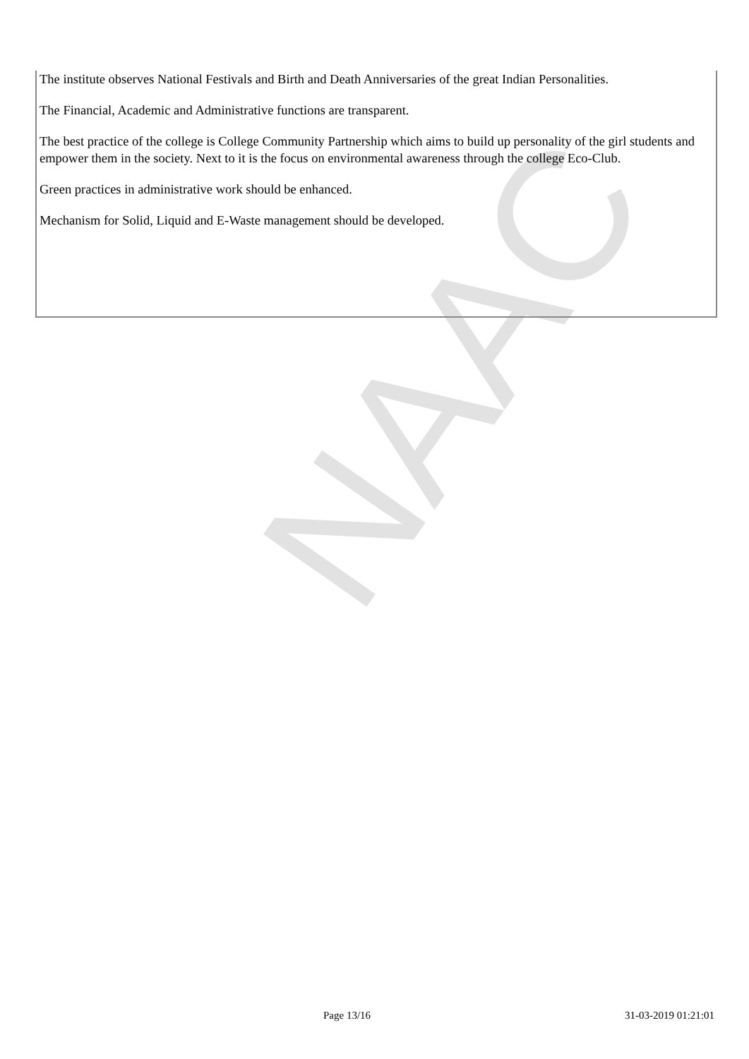NAAC
The institute observes National Festivals and Birth and Death Anniversaries of the great Indian Personalities.
The Financial, Academic and Administrative functions are transparent.
The best practice of the college is College Community Partnership which aims to build up personality of the girl students and empower them in the society. Next to it is the focus on environmental awareness through the college Eco-Club.
Green practices in administrative work should be enhanced.
Mechanism for Solid, Liquid and E-Waste management should be developed.
Page 13/16 31-03-2019 01:21:01